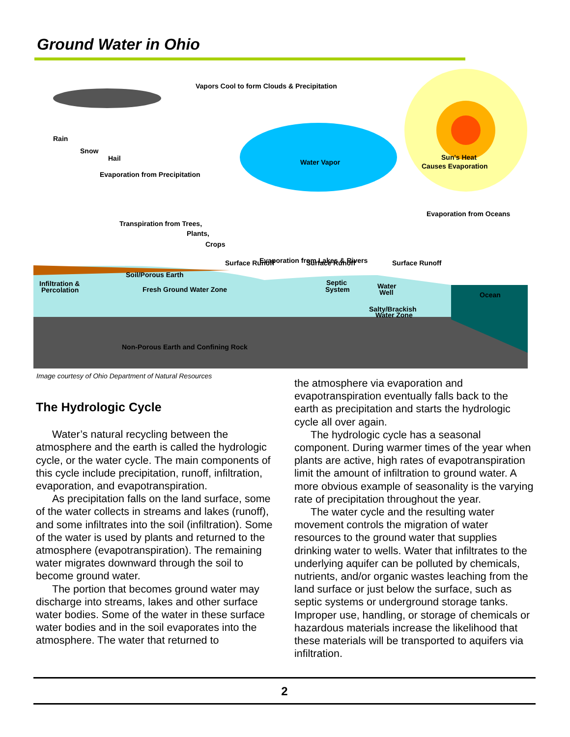Ground Water in Ohio
Rain
Snow
Hail
Evaporation from Precipitation
Vapors Cool to form Clouds & Precipitation
Water Vapor
Sun's Heat
Causes Evaporation
Transpiration from Trees,
Plants,
Crops
Evaporation from Lakes & Rivers
Evaporation from Oceans
Surface Runoff
Surface Runoff
Surface Runoff
Soil/Porous Earth
Infiltration &
Percolation
Fresh Ground Water Zone
Septic
System
Water
Well
Ocean
Salty/Brackish
Water Zone
Non-Porous Earth and Confining Rock
Image courtesy of Ohio Department of Natural Resources
The Hydrologic Cycle
Water’s natural recycling between the atmosphere and the earth is called the hydrologic cycle, or the water cycle. The main components of this cycle include precipitation, runoff, infiltration, evaporation, and evapotranspiration.
As precipitation falls on the land surface, some of the water collects in streams and lakes (runoff), and some infiltrates into the soil (infiltration). Some of the water is used by plants and returned to the atmosphere (evapotranspiration). The remaining water migrates downward through the soil to become ground water.
The portion that becomes ground water may discharge into streams, lakes and other surface water bodies. Some of the water in these surface water bodies and in the soil evaporates into the atmosphere. The water that returned to
the atmosphere via evaporation and evapotranspiration eventually falls back to the earth as precipitation and starts the hydrologic cycle all over again.
The hydrologic cycle has a seasonal component. During warmer times of the year when plants are active, high rates of evapotranspiration limit the amount of infiltration to ground water. A more obvious example of seasonality is the varying rate of precipitation throughout the year.
The water cycle and the resulting water movement controls the migration of water resources to the ground water that supplies drinking water to wells. Water that infiltrates to the underlying aquifer can be polluted by chemicals, nutrients, and/or organic wastes leaching from the land surface or just below the surface, such as septic systems or underground storage tanks. Improper use, handling, or storage of chemicals or hazardous materials increase the likelihood that these materials will be transported to aquifers via infiltration.
2